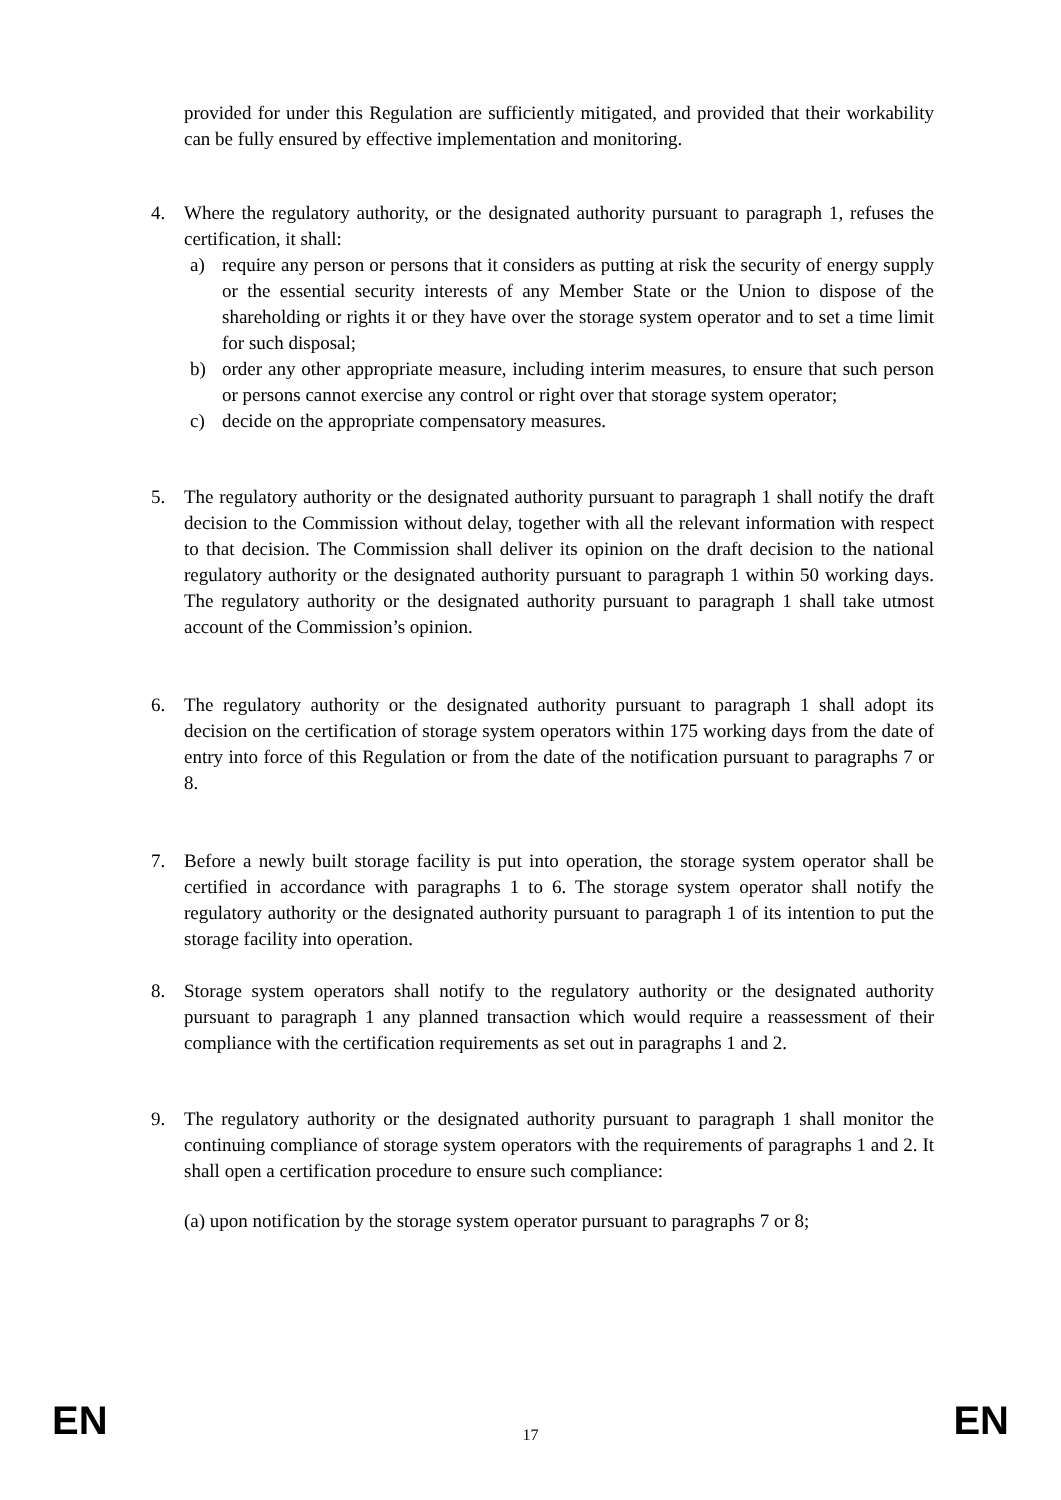provided for under this Regulation are sufficiently mitigated, and provided that their workability can be fully ensured by effective implementation and monitoring.
4. Where the regulatory authority, or the designated authority pursuant to paragraph 1, refuses the certification, it shall:
a) require any person or persons that it considers as putting at risk the security of energy supply or the essential security interests of any Member State or the Union to dispose of the shareholding or rights it or they have over the storage system operator and to set a time limit for such disposal;
b) order any other appropriate measure, including interim measures, to ensure that such person or persons cannot exercise any control or right over that storage system operator;
c) decide on the appropriate compensatory measures.
5. The regulatory authority or the designated authority pursuant to paragraph 1 shall notify the draft decision to the Commission without delay, together with all the relevant information with respect to that decision. The Commission shall deliver its opinion on the draft decision to the national regulatory authority or the designated authority pursuant to paragraph 1 within 50 working days. The regulatory authority or the designated authority pursuant to paragraph 1 shall take utmost account of the Commission’s opinion.
6. The regulatory authority or the designated authority pursuant to paragraph 1 shall adopt its decision on the certification of storage system operators within 175 working days from the date of entry into force of this Regulation or from the date of the notification pursuant to paragraphs 7 or 8.
7. Before a newly built storage facility is put into operation, the storage system operator shall be certified in accordance with paragraphs 1 to 6. The storage system operator shall notify the regulatory authority or the designated authority pursuant to paragraph 1 of its intention to put the storage facility into operation.
8. Storage system operators shall notify to the regulatory authority or the designated authority pursuant to paragraph 1 any planned transaction which would require a reassessment of their compliance with the certification requirements as set out in paragraphs 1 and 2.
9. The regulatory authority or the designated authority pursuant to paragraph 1 shall monitor the continuing compliance of storage system operators with the requirements of paragraphs 1 and 2. It shall open a certification procedure to ensure such compliance:
(a) upon notification by the storage system operator pursuant to paragraphs 7 or 8;
EN 17 EN